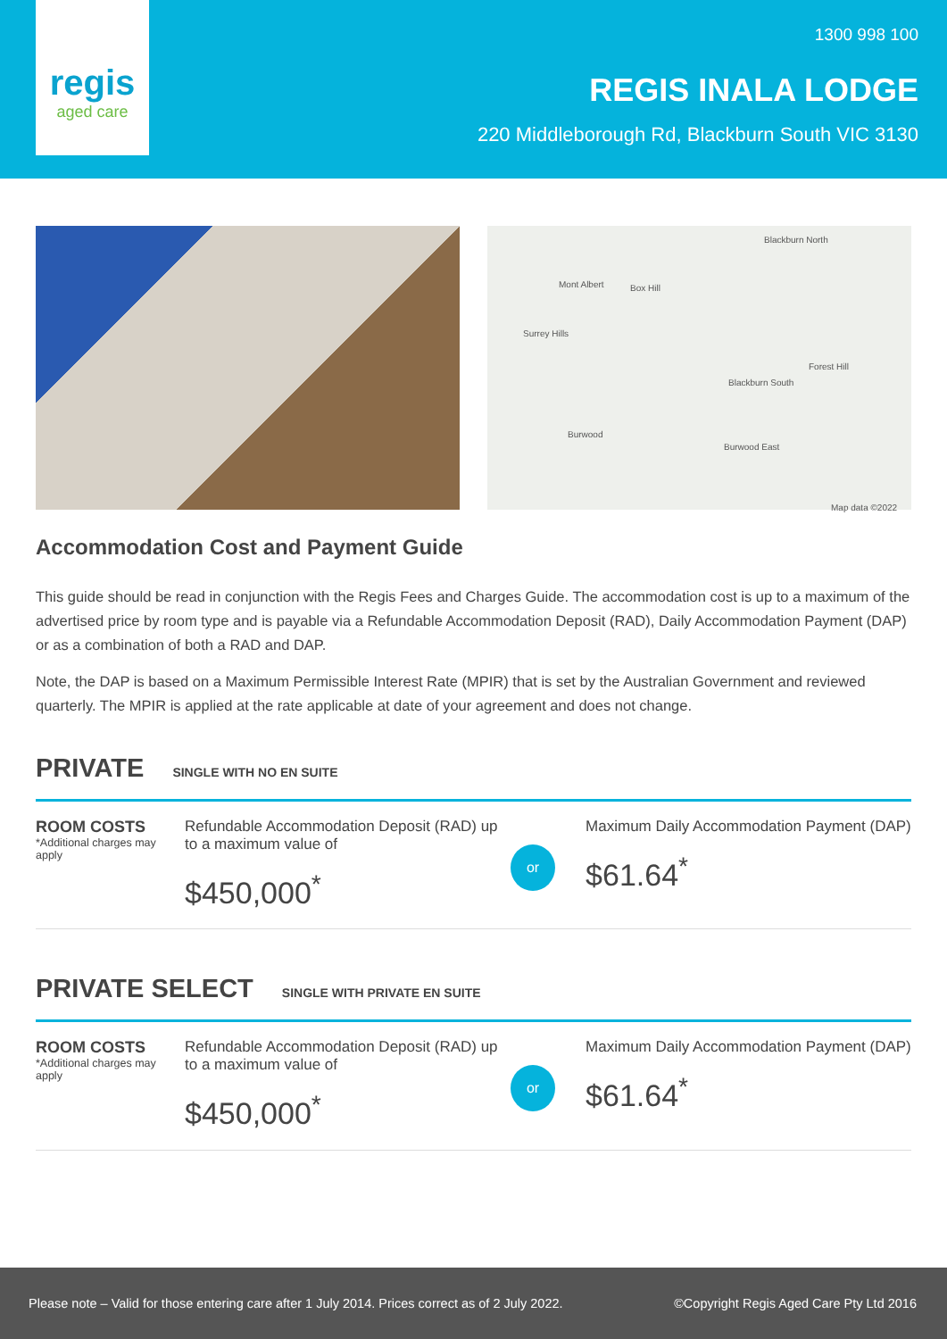regis
aged care
1300 998 100
REGIS INALA LODGE
220 Middleborough Rd, Blackburn South VIC 3130
Blackburn North
Mont Albert Box Hill
Surrey Hills
Blackburn South
Burwood
Burwood East
Forest Hill
Map data ©2022
Accommodation Cost and Payment Guide
This guide should be read in conjunction with the Regis Fees and Charges Guide. The accommodation cost is up to a maximum of the advertised price by room type and is payable via a Refundable Accommodation Deposit (RAD), Daily Accommodation Payment (DAP) or as a combination of both a RAD and DAP.
Note, the DAP is based on a Maximum Permissible Interest Rate (MPIR) that is set by the Australian Government and reviewed quarterly. The MPIR is applied at the rate applicable at date of your agreement and does not change.
PRIVATE SINGLE WITH NO EN SUITE
ROOM COSTS
*Additional charges may apply
Refundable Accommodation Deposit (RAD) up to a maximum value of
$450,000<sup>*</sup>
or
Maximum Daily Accommodation Payment (DAP)
$61.64<sup>*</sup>
PRIVATE SELECT SINGLE WITH PRIVATE EN SUITE
ROOM COSTS
*Additional charges may apply
Refundable Accommodation Deposit (RAD) up to a maximum value of
$450,000<sup>*</sup>
or
Maximum Daily Accommodation Payment (DAP)
$61.64<sup>*</sup>
Please note – Valid for those entering care after 1 July 2014. Prices correct as of 2 July 2022. ©Copyright Regis Aged Care Pty Ltd 2016